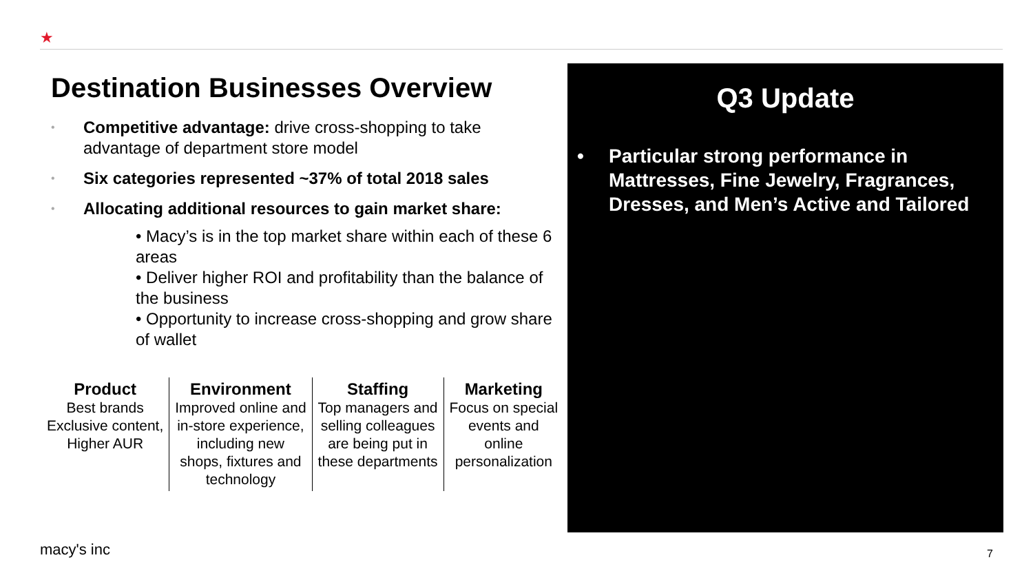★
Destination Businesses Overview
• Competitive advantage: drive cross-shopping to take advantage of department store model
• Six categories represented ~37% of total 2018 sales
• Allocating additional resources to gain market share:
• Macy’s is in the top market share within each of these 6 areas
• Deliver higher ROI and profitability than the balance of the business
• Opportunity to increase cross-shopping and grow share of wallet
| Product Best brands Exclusive content, Higher AUR | Environment Improved online and in-store experience, including new shops, fixtures and technology | Staffing Top managers and selling colleagues are being put in these departments | Marketing Focus on special events and online personalization |
Q3 Update
• Particular strong performance in Mattresses, Fine Jewelry, Fragrances, Dresses, and Men’s Active and Tailored
macy's inc 7